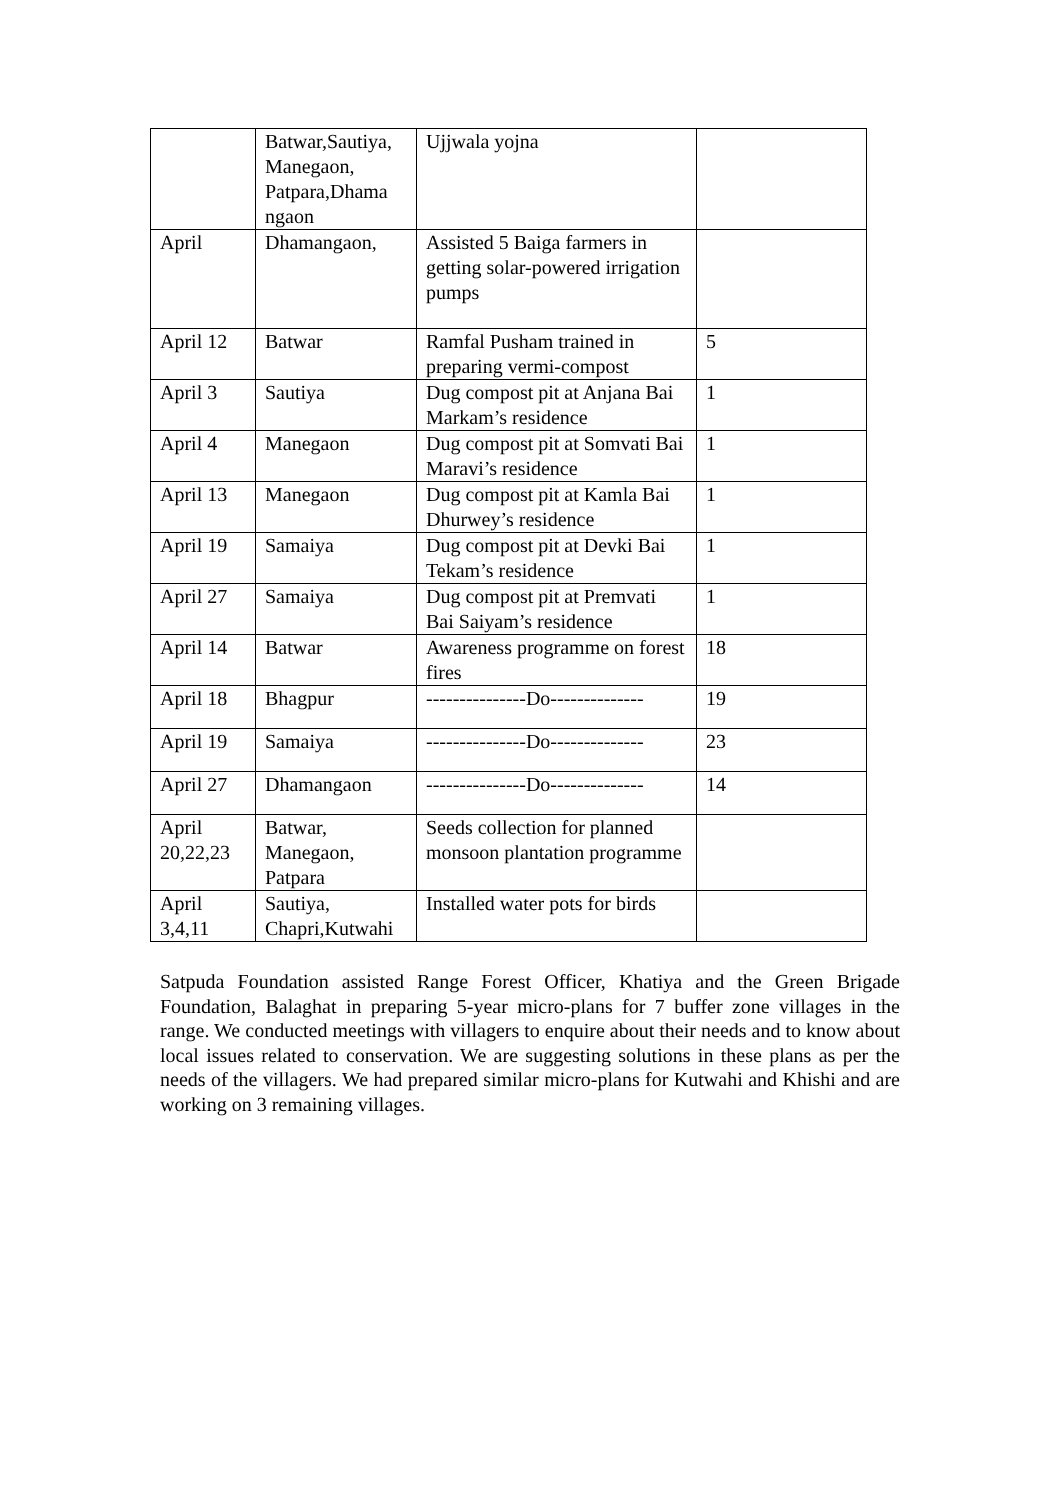| | Batwar,Sautiya, Manegaon, Patpara,Dhama ngaon | Ujjwala yojna | |
| April | Dhamangaon, | Assisted 5 Baiga farmers in getting solar-powered irrigation pumps | |
| April 12 | Batwar | Ramfal Pusham trained in preparing vermi-compost | 5 |
| April 3 | Sautiya | Dug compost pit at Anjana Bai Markam’s residence | 1 |
| April 4 | Manegaon | Dug compost pit at Somvati Bai Maravi’s residence | 1 |
| April 13 | Manegaon | Dug compost pit at Kamla Bai Dhurwey’s residence | 1 |
| April 19 | Samaiya | Dug compost pit at Devki Bai Tekam’s residence | 1 |
| April 27 | Samaiya | Dug compost pit at Premvati Bai Saiyam’s residence | 1 |
| April 14 | Batwar | Awareness programme on forest fires | 18 |
| April 18 | Bhagpur | ---------------Do-------------- | 19 |
| April 19 | Samaiya | ---------------Do-------------- | 23 |
| April 27 | Dhamangaon | ---------------Do-------------- | 14 |
| April 20,22,23 | Batwar, Manegaon, Patpara | Seeds collection for planned monsoon plantation programme | |
| April 3,4,11 | Sautiya, Chapri,Kutwahi | Installed water pots for birds | |
Satpuda Foundation assisted Range Forest Officer, Khatiya and the Green Brigade Foundation, Balaghat in preparing 5-year micro-plans for 7 buffer zone villages in the range. We conducted meetings with villagers to enquire about their needs and to know about local issues related to conservation. We are suggesting solutions in these plans as per the needs of the villagers. We had prepared similar micro-plans for Kutwahi and Khishi and are working on 3 remaining villages.